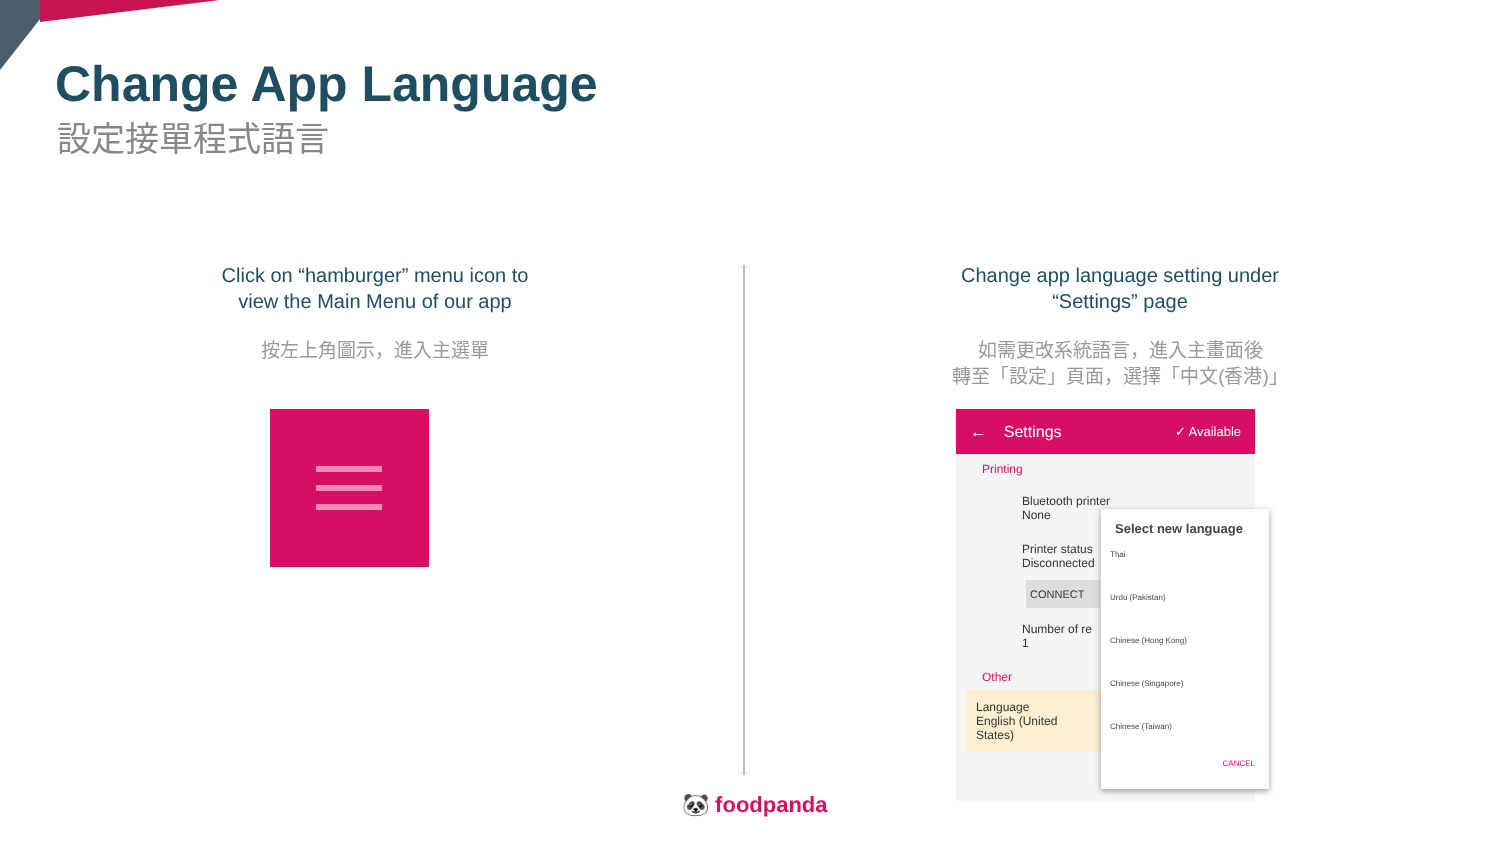Change App Language
設定接單程式語言
Click on “hamburger” menu icon to
view the Main Menu of our app
按左上角圖示，進入主選單
Change app language setting under
“Settings” page
如需更改系統語言，進入主畫面後
轉至「設定」頁面，選擇「中文(香港)」
← Settings ✓ Available
Printing
Bluetooth printer
None
Printer status
Disconnected
CONNECT
Number of re
1
Other
Language
English (United States)
Select new language
Thai
Urdu (Pakistan)
Chinese (Hong Kong)
Chinese (Singapore)
Chinese (Taiwan)
CANCEL
🐼 foodpanda